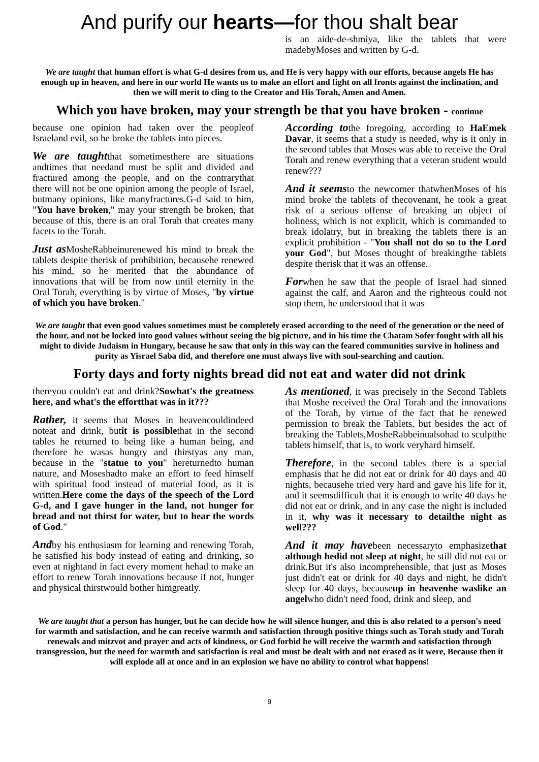And purify our hearts—for thou shalt bear
is an aide-de-shmiya, like the tablets that were madebyMoses and written by G-d.
We are taught that human effort is what G-d desires from us, and He is very happy with our efforts, because angels He has enough up in heaven, and here in our world He wants us to make an effort and fight on all fronts against the inclination, and then we will merit to cling to the Creator and His Torah, Amen and Amen.
Which you have broken, may your strength be that you have broken - continue
because one opinion had taken over the peopleof Israeland evil, so he broke the tablets into pieces.
We are taughtthat sometimesthere are situations andtimes that needand must be split and divided and fractured among the people, and on the contrarythat there will not be one opinion among the people of Israel, butmany opinions, like manyfractures.G-d said to him, "You have broken," may your strength be broken, that because of this, there is an oral Torah that creates many facets to the Torah.
Just as MosheRabbeinurenewed his mind to break the tablets despite therisk of prohibition, becausehe renewed his mind, so he merited that the abundance of innovations that will be from now until eternity in the Oral Torah, everything is by virtue of Moses, "by virtue of which you have broken."
According tothe foregoing, according to HaEmek Davar, it seems that a study is needed, why is it only in the second tables that Moses was able to receive the Oral Torah and renew everything that a veteran student would renew???
And it seemsto the newcomer thatwhenMoses of his mind broke the tablets of thecovenant, he took a great risk of a serious offense of breaking an object of holiness, which is not explicit, which is commanded to break idolatry, but in breaking the tablets there is an explicit prohibition - "You shall not do so to the Lord your God", but Moses thought of breakingthe tablets despite therisk that it was an offense.
Forwhen he saw that the people of Israel had sinned against the calf, and Aaron and the righteous could not stop them, he understood that it was
We are taught that even good values sometimes must be completely erased according to the need of the generation or the need of the hour, and not be locked into good values without seeing the big picture, and in his time the Chatam Sofer fought with all his might to divide Judaism in Hungary, because he saw that only in this way can the feared communities survive in holiness and purity as Yisrael Saba did, and therefore one must always live with soul-searching and caution.
Forty days and forty nights bread did not eat and water did not drink
thereyou couldn't eat and drink?Sowhat's the greatness here, and what's the effortthat was in it???
Rather, it seems that Moses in heavencouldindeed noteat and drink, butit is possiblethat in the second tables he returned to being like a human being, and therefore he wasas hungry and thirstyas any man, because in the "statue to you" hereturnedto human nature, and Moseshadto make an effort to feed himself with spiritual food instead of material food, as it is written.Here come the days of the speech of the Lord G-d, and I gave hunger in the land, not hunger for bread and not thirst for water, but to hear the words of God."
Andby his enthusiasm for learning and renewing Torah, he satisfied his body instead of eating and drinking, so even at nightand in fact every moment hehad to make an effort to renew Torah innovations because if not, hunger and physical thirstwould bother himgreatly.
As mentioned, it was precisely in the Second Tablets that Moshe received the Oral Torah and the innovations of the Torah, by virtue of the fact that he renewed permission to break the Tablets, but besides the act of breaking the Tablets,MosheRabbeinualsohad to sculptthe tablets himself, that is, to work veryhard himself.
Therefore, in the second tables there is a special emphasis that he did not eat or drink for 40 days and 40 nights, becausehe tried very hard and gave his life for it, and it seemsdifficult that it is enough to write 40 days he did not eat or drink, and in any case the night is included in it, why was it necessary to detailthe night as well???
And it may havebeen necessaryto emphasizethat although hedid not sleep at night, he still did not eat or drink.But it's also incomprehensible, that just as Moses just didn't eat or drink for 40 days and night, he didn't sleep for 40 days, becauseup in heavenhe waslike an angelwho didn't need food, drink and sleep, and
We are taught that a person has hunger, but he can decide how he will silence hunger, and this is also related to a person's need for warmth and satisfaction, and he can receive warmth and satisfaction through positive things such as Torah study and Torah renewals and mitzvot and prayer and acts of kindness, or God forbid he will receive the warmth and satisfaction through transgression, but the need for warmth and satisfaction is real and must be dealt with and not erased as it were, Because then it will explode all at once and in an explosion we have no ability to control what happens!
9